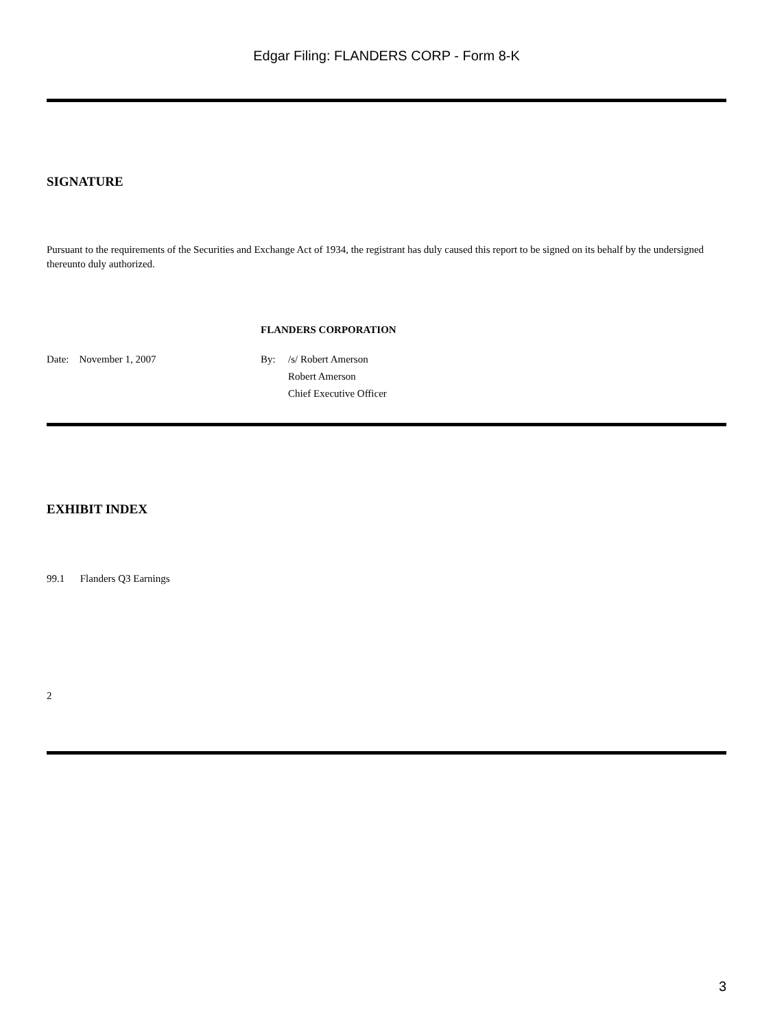Edgar Filing: FLANDERS CORP - Form 8-K
SIGNATURE
Pursuant to the requirements of the Securities and Exchange Act of 1934, the registrant has duly caused this report to be signed on its behalf by the undersigned thereunto duly authorized.
FLANDERS CORPORATION
Date: November 1, 2007 By: /s/ Robert Amerson
Robert Amerson
Chief Executive Officer
EXHIBIT INDEX
99.1 Flanders Q3 Earnings
2
3